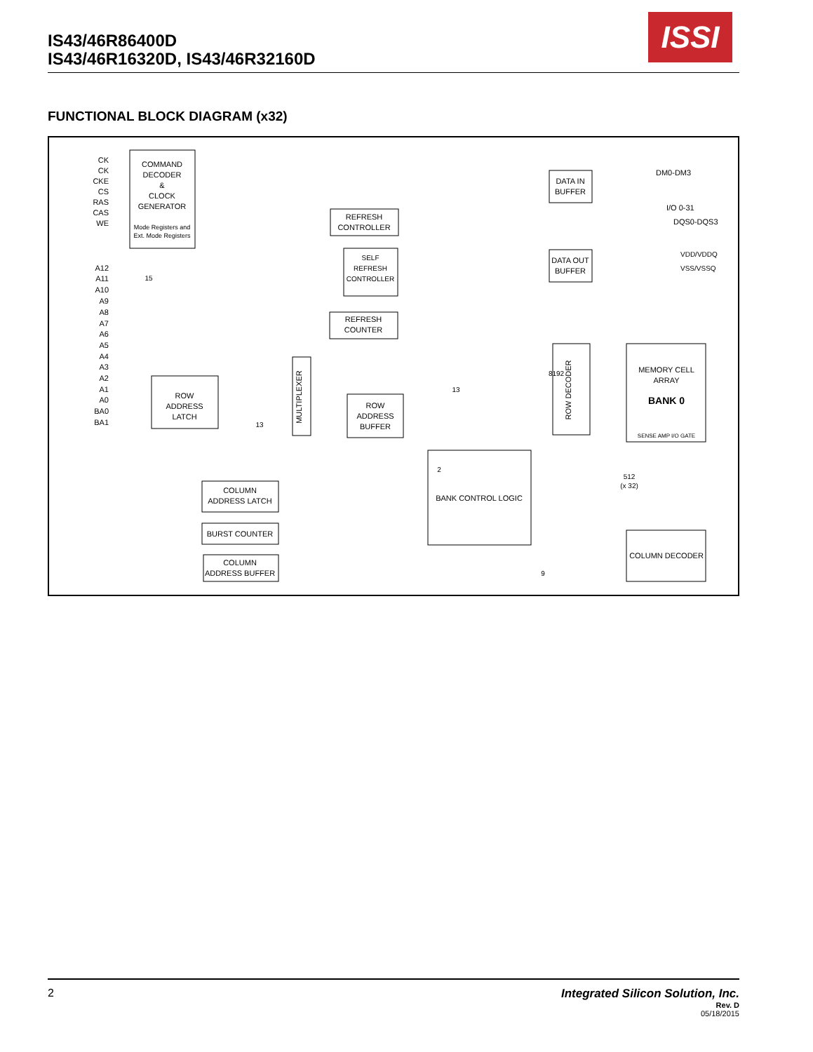IS43/46R86400D
IS43/46R16320D, IS43/46R32160D
ISSI
FUNCTIONAL BLOCK DIAGRAM (x32)
COMMAND
DECODER
&
CLOCK
GENERATOR
Mode Registers and
Ext. Mode Registers
ROW
ADDRESS
LATCH
REFRESH
CONTROLLER
SELF
REFRESH
CONTROLLER
REFRESH
COUNTER
ROW
ADDRESS
BUFFER
MULTIPLEXER
ROW DECODER
MEMORY CELL
ARRAY
BANK 0
SENSE AMP I/O GATE
BANK CONTROL LOGIC
COLUMN
ADDRESS LATCH
BURST COUNTER
COLUMN
ADDRESS BUFFER
COLUMN DECODER
DATA IN
BUFFER
DATA OUT
BUFFER
DM0-DM3
I/O 0-31
DQS0-DQS3
VDD/VDDQ
VSS/VSSQ
512
(x 32)
CK
CK
CKE
CS
RAS
CAS
WE
A12
A11
A10
A9
A8
A7
A6
A5
A4
A3
A2
A1
A0
BA0
BA1
15
13
13
8192
2
9
2
Integrated Silicon Solution, Inc.
Rev. D
05/18/2015